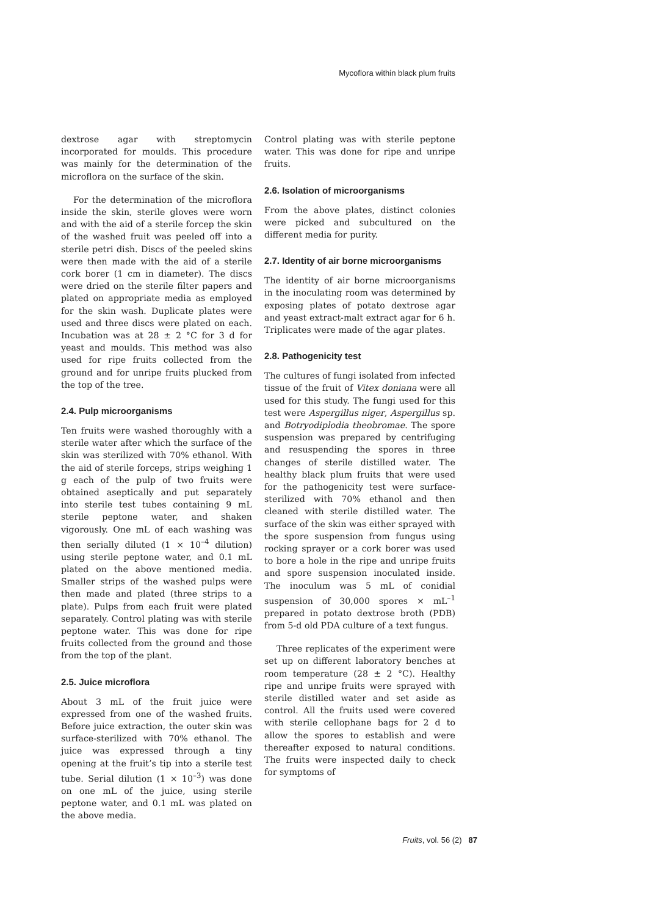Mycoflora within black plum fruits
dextrose agar with streptomycin incorporated for moulds. This procedure was mainly for the determination of the microflora on the surface of the skin.
For the determination of the microflora inside the skin, sterile gloves were worn and with the aid of a sterile forcep the skin of the washed fruit was peeled off into a sterile petri dish. Discs of the peeled skins were then made with the aid of a sterile cork borer (1 cm in diameter). The discs were dried on the sterile filter papers and plated on appropriate media as employed for the skin wash. Duplicate plates were used and three discs were plated on each. Incubation was at 28 ± 2 °C for 3 d for yeast and moulds. This method was also used for ripe fruits collected from the ground and for unripe fruits plucked from the top of the tree.
2.4. Pulp microorganisms
Ten fruits were washed thoroughly with a sterile water after which the surface of the skin was sterilized with 70% ethanol. With the aid of sterile forceps, strips weighing 1 g each of the pulp of two fruits were obtained aseptically and put separately into sterile test tubes containing 9 mL sterile peptone water, and shaken vigorously. One mL of each washing was then serially diluted (1 × 10<sup>–4</sup> dilution) using sterile peptone water, and 0.1 mL plated on the above mentioned media. Smaller strips of the washed pulps were then made and plated (three strips to a plate). Pulps from each fruit were plated separately. Control plating was with sterile peptone water. This was done for ripe fruits collected from the ground and those from the top of the plant.
2.5. Juice microflora
About 3 mL of the fruit juice were expressed from one of the washed fruits. Before juice extraction, the outer skin was surface-sterilized with 70% ethanol. The juice was expressed through a tiny opening at the fruit’s tip into a sterile test tube. Serial dilution (1 × 10<sup>–3</sup>) was done on one mL of the juice, using sterile peptone water, and 0.1 mL was plated on the above media.
Control plating was with sterile peptone water. This was done for ripe and unripe fruits.
2.6. Isolation of microorganisms
From the above plates, distinct colonies were picked and subcultured on the different media for purity.
2.7. Identity of air borne microorganisms
The identity of air borne microorganisms in the inoculating room was determined by exposing plates of potato dextrose agar and yeast extract-malt extract agar for 6 h. Triplicates were made of the agar plates.
2.8. Pathogenicity test
The cultures of fungi isolated from infected tissue of the fruit of Vitex doniana were all used for this study. The fungi used for this test were Aspergillus niger, Aspergillus sp. and Botryodiplodia theobromae. The spore suspension was prepared by centrifuging and resuspending the spores in three changes of sterile distilled water. The healthy black plum fruits that were used for the pathogenicity test were surface-sterilized with 70% ethanol and then cleaned with sterile distilled water. The surface of the skin was either sprayed with the spore suspension from fungus using rocking sprayer or a cork borer was used to bore a hole in the ripe and unripe fruits and spore suspension inoculated inside. The inoculum was 5 mL of conidial suspension of 30,000 spores × mL<sup>–1</sup> prepared in potato dextrose broth (PDB) from 5-d old PDA culture of a text fungus.
Three replicates of the experiment were set up on different laboratory benches at room temperature (28 ± 2 °C). Healthy ripe and unripe fruits were sprayed with sterile distilled water and set aside as control. All the fruits used were covered with sterile cellophane bags for 2 d to allow the spores to establish and were thereafter exposed to natural conditions. The fruits were inspected daily to check for symptoms of
Fruits, vol. 56 (2) 87